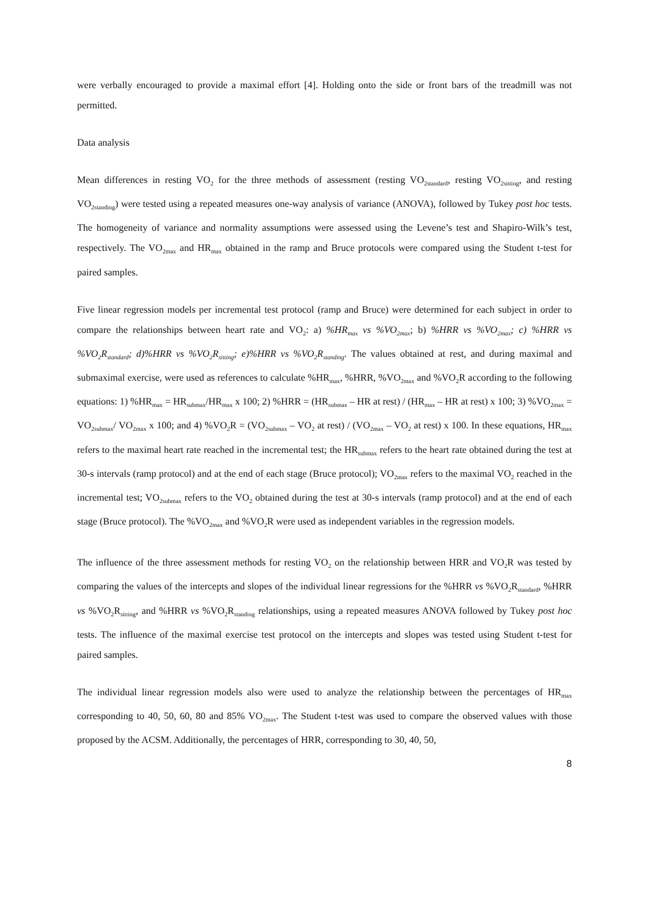were verbally encouraged to provide a maximal effort [4]. Holding onto the side or front bars of the treadmill was not permitted.
Data analysis
Mean differences in resting VO<sub>2</sub> for the three methods of assessment (resting VO<sub>2standard</sub>, resting VO<sub>2sitting</sub>, and resting VO<sub>2standing</sub>) were tested using a repeated measures one-way analysis of variance (ANOVA), followed by Tukey post hoc tests. The homogeneity of variance and normality assumptions were assessed using the Levene’s test and Shapiro-Wilk’s test, respectively. The VO<sub>2max</sub> and HR<sub>max</sub> obtained in the ramp and Bruce protocols were compared using the Student t-test for paired samples.
Five linear regression models per incremental test protocol (ramp and Bruce) were determined for each subject in order to compare the relationships between heart rate and VO<sub>2</sub>: a) %HR<sub>max</sub> vs %VO<sub>2max</sub>; b) %HRR vs %VO<sub>2max</sub>; c) %HRR vs %VO<sub>2</sub>R<sub>standard</sub>; d)%HRR vs %VO<sub>2</sub>R<sub>sitting</sub>; e)%HRR vs %VO<sub>2</sub>R<sub>standing</sub>. The values obtained at rest, and during maximal and submaximal exercise, were used as references to calculate %HR<sub>max</sub>, %HRR, %VO<sub>2max</sub> and %VO<sub>2</sub>R according to the following equations: 1) %HR<sub>max</sub> = HR<sub>submax</sub>/HR<sub>max</sub> x 100; 2) %HRR = (HR<sub>submax</sub> – HR at rest) / (HR<sub>max</sub> – HR at rest) x 100; 3) %VO<sub>2max</sub> = VO<sub>2submax</sub>/ VO<sub>2max</sub> x 100; and 4) %VO<sub>2</sub>R = (VO<sub>2submax</sub> – VO<sub>2</sub> at rest) / (VO<sub>2max</sub> – VO<sub>2</sub> at rest) x 100. In these equations, HR<sub>max</sub> refers to the maximal heart rate reached in the incremental test; the HR<sub>submax</sub> refers to the heart rate obtained during the test at 30-s intervals (ramp protocol) and at the end of each stage (Bruce protocol); VO<sub>2max</sub> refers to the maximal VO<sub>2</sub> reached in the incremental test; VO<sub>2submax</sub> refers to the VO<sub>2</sub> obtained during the test at 30-s intervals (ramp protocol) and at the end of each stage (Bruce protocol). The %VO<sub>2max</sub> and %VO<sub>2</sub>R were used as independent variables in the regression models.
The influence of the three assessment methods for resting VO<sub>2</sub> on the relationship between HRR and VO<sub>2</sub>R was tested by comparing the values of the intercepts and slopes of the individual linear regressions for the %HRR vs %VO<sub>2</sub>R<sub>standard</sub>, %HRR vs %VO<sub>2</sub>R<sub>sitting</sub>, and %HRR vs %VO<sub>2</sub>R<sub>standing</sub> relationships, using a repeated measures ANOVA followed by Tukey post hoc tests. The influence of the maximal exercise test protocol on the intercepts and slopes was tested using Student t-test for paired samples.
The individual linear regression models also were used to analyze the relationship between the percentages of HR<sub>max</sub> corresponding to 40, 50, 60, 80 and 85% VO<sub>2max</sub>. The Student t-test was used to compare the observed values with those proposed by the ACSM. Additionally, the percentages of HRR, corresponding to 30, 40, 50,
8